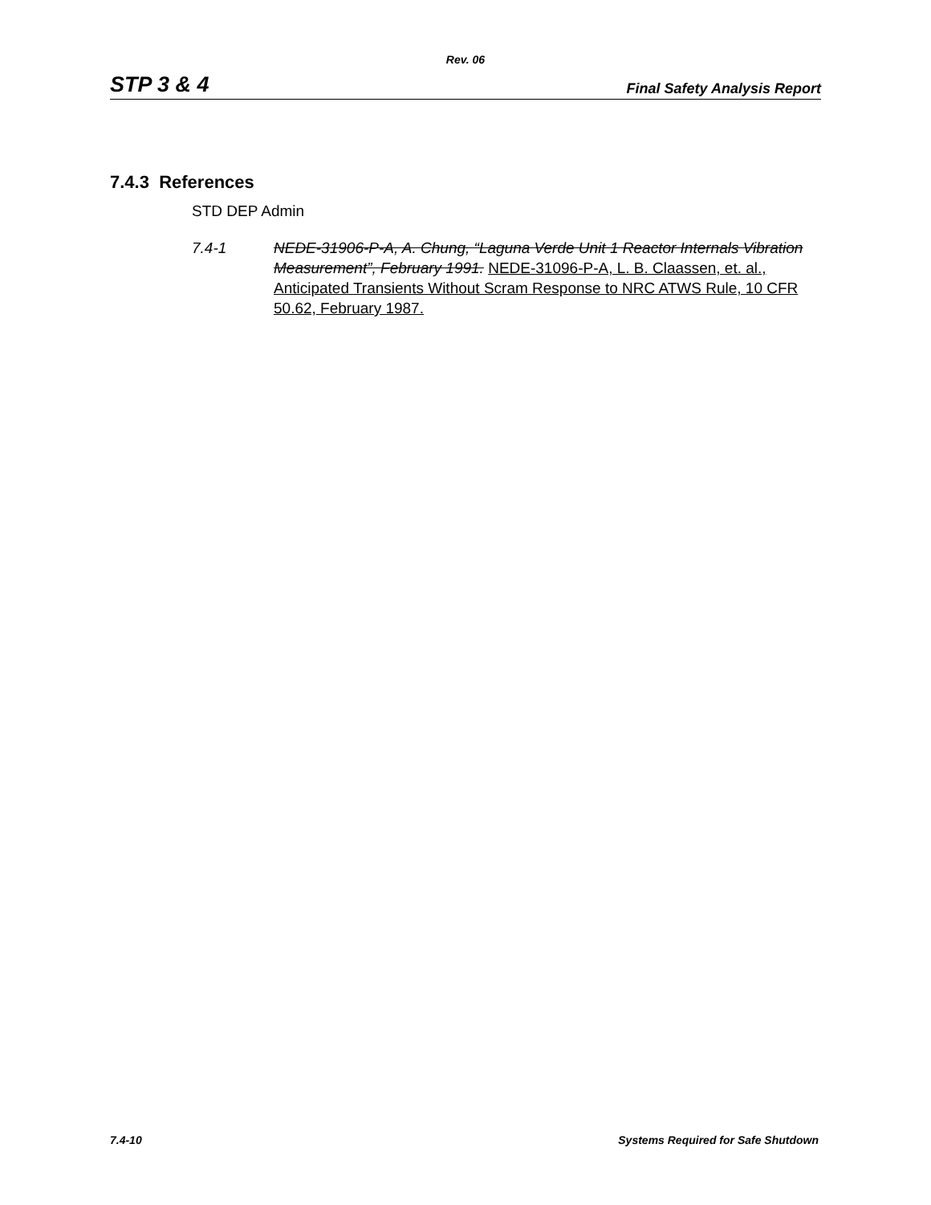Rev. 06
STP 3 & 4 Final Safety Analysis Report
7.4.3 References
STD DEP Admin
7.4-1 NEDE-31906-P-A, A. Chung, “Laguna Verde Unit 1 Reactor Internals Vibration Measurement”, February 1991. NEDE-31096-P-A, L. B. Claassen, et. al., Anticipated Transients Without Scram Response to NRC ATWS Rule, 10 CFR 50.62, February 1987.
7.4-10 Systems Required for Safe Shutdown